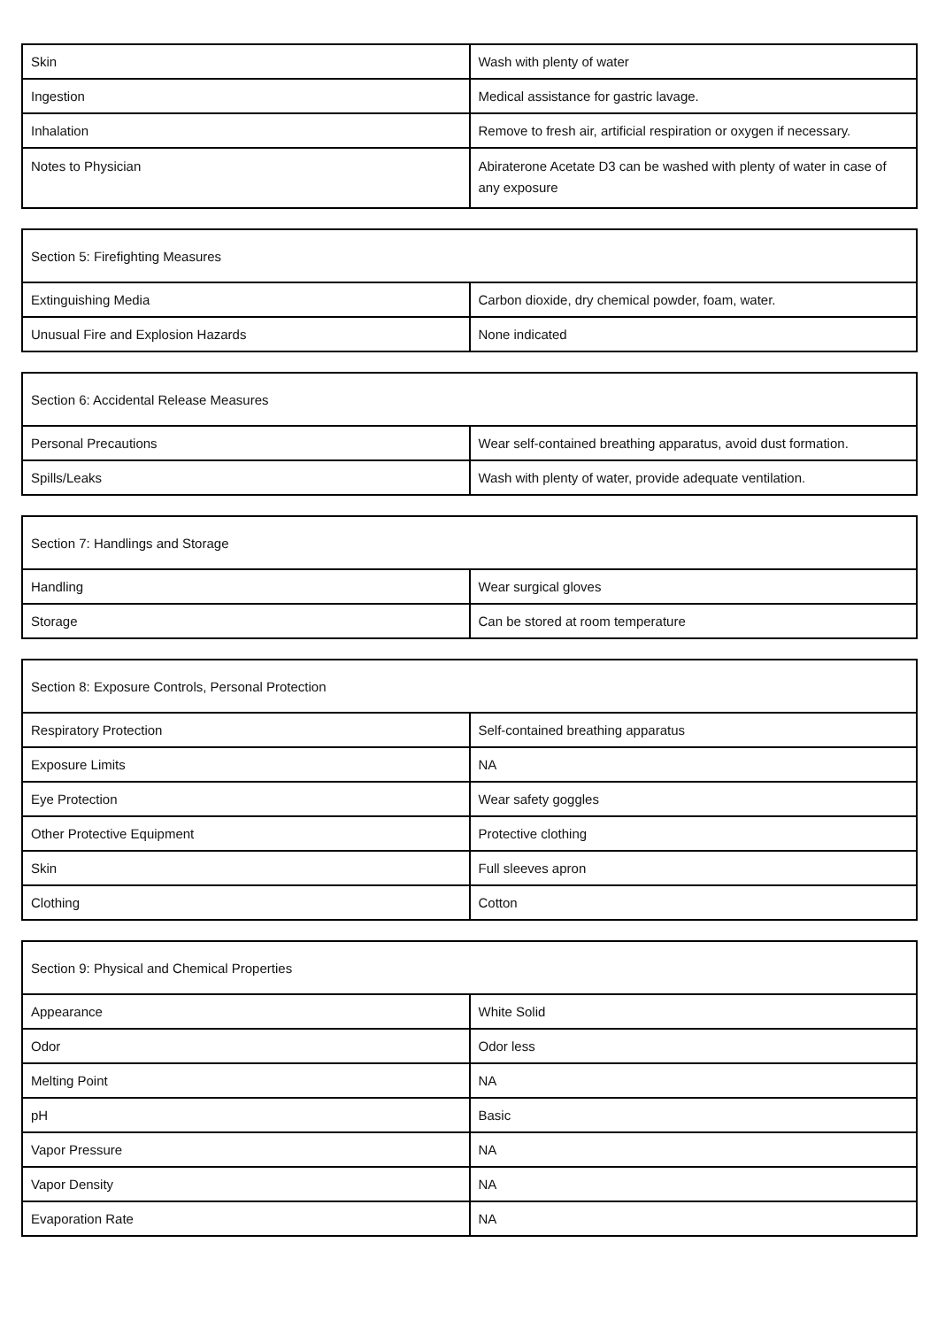| Skin | Wash with plenty of water |
| Ingestion | Medical assistance for gastric lavage. |
| Inhalation | Remove to fresh air, artificial respiration or oxygen if necessary. |
| Notes to Physician | Abiraterone Acetate D3 can be washed with plenty of water in case of any exposure |
| Section 5: Firefighting Measures | |
| Extinguishing Media | Carbon dioxide, dry chemical powder, foam, water. |
| Unusual Fire and Explosion Hazards | None indicated |
| Section 6: Accidental Release Measures | |
| Personal Precautions | Wear self-contained breathing apparatus, avoid dust formation. |
| Spills/Leaks | Wash with plenty of water, provide adequate ventilation. |
| Section 7: Handlings and Storage | |
| Handling | Wear surgical gloves |
| Storage | Can be stored at room temperature |
| Section 8: Exposure Controls, Personal Protection | |
| Respiratory Protection | Self-contained breathing apparatus |
| Exposure Limits | NA |
| Eye Protection | Wear safety goggles |
| Other Protective Equipment | Protective clothing |
| Skin | Full sleeves apron |
| Clothing | Cotton |
| Section 9: Physical and Chemical Properties | |
| Appearance | White Solid |
| Odor | Odor less |
| Melting Point | NA |
| pH | Basic |
| Vapor Pressure | NA |
| Vapor Density | NA |
| Evaporation Rate | NA |